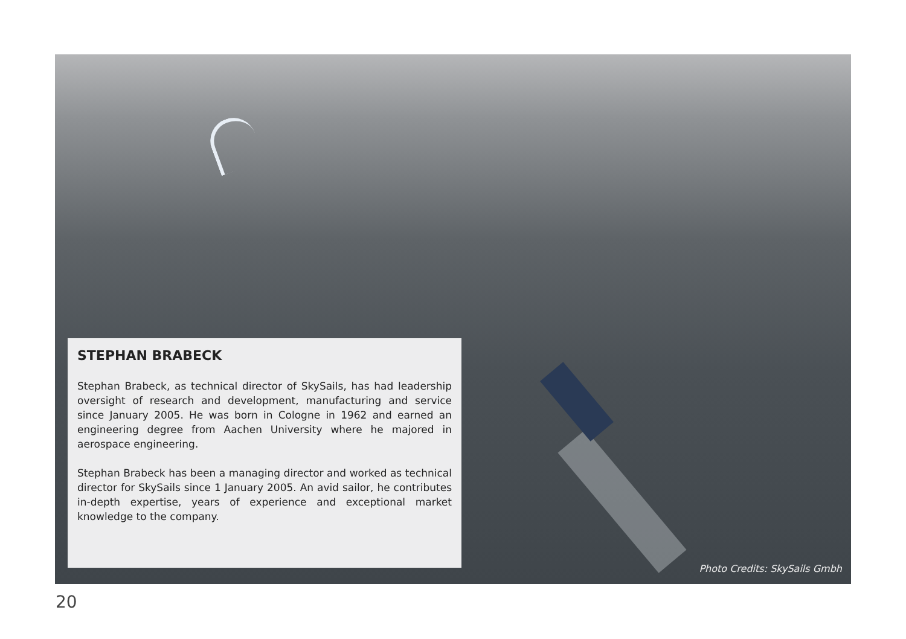STEPHAN BRABECK
Stephan Brabeck, as technical director of SkySails, has had leadership oversight of research and development, manufacturing and service since January 2005. He was born in Cologne in 1962 and earned an engineering degree from Aachen University where he majored in aerospace engineering.
Stephan Brabeck has been a managing director and worked as technical director for SkySails since 1 January 2005. An avid sailor, he contributes in-depth expertise, years of experience and exceptional market knowledge to the company.
Photo Credits: SkySails Gmbh
20